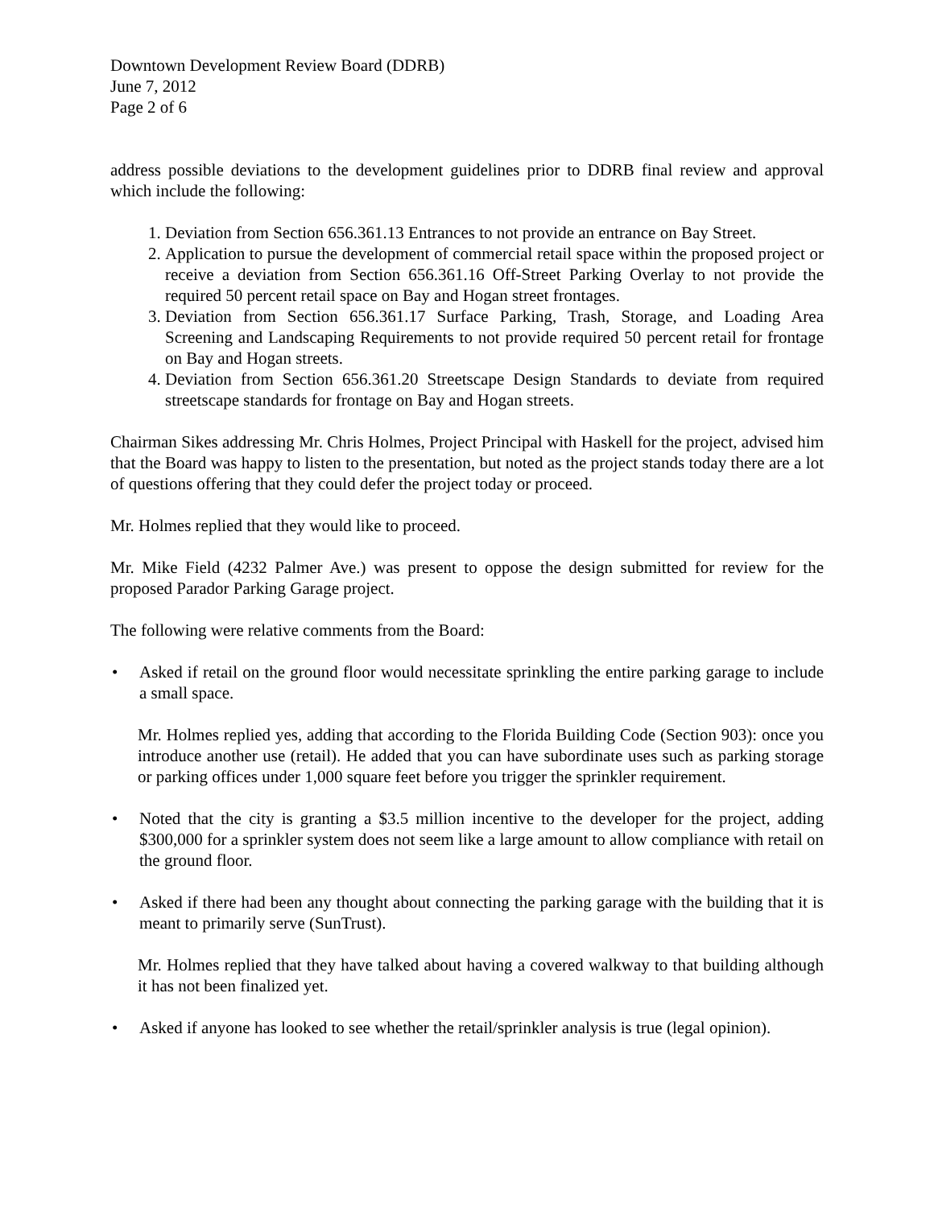Downtown Development Review Board (DDRB)
June 7, 2012
Page 2 of 6
address possible deviations to the development guidelines prior to DDRB final review and approval which include the following:
1. Deviation from Section 656.361.13 Entrances to not provide an entrance on Bay Street.
2. Application to pursue the development of commercial retail space within the proposed project or receive a deviation from Section 656.361.16 Off-Street Parking Overlay to not provide the required 50 percent retail space on Bay and Hogan street frontages.
3. Deviation from Section 656.361.17 Surface Parking, Trash, Storage, and Loading Area Screening and Landscaping Requirements to not provide required 50 percent retail for frontage on Bay and Hogan streets.
4. Deviation from Section 656.361.20 Streetscape Design Standards to deviate from required streetscape standards for frontage on Bay and Hogan streets.
Chairman Sikes addressing Mr. Chris Holmes, Project Principal with Haskell for the project, advised him that the Board was happy to listen to the presentation, but noted as the project stands today there are a lot of questions offering that they could defer the project today or proceed.
Mr. Holmes replied that they would like to proceed.
Mr. Mike Field (4232 Palmer Ave.) was present to oppose the design submitted for review for the proposed Parador Parking Garage project.
The following were relative comments from the Board:
• Asked if retail on the ground floor would necessitate sprinkling the entire parking garage to include a small space.
Mr. Holmes replied yes, adding that according to the Florida Building Code (Section 903): once you introduce another use (retail). He added that you can have subordinate uses such as parking storage or parking offices under 1,000 square feet before you trigger the sprinkler requirement.
• Noted that the city is granting a $3.5 million incentive to the developer for the project, adding $300,000 for a sprinkler system does not seem like a large amount to allow compliance with retail on the ground floor.
• Asked if there had been any thought about connecting the parking garage with the building that it is meant to primarily serve (SunTrust).
Mr. Holmes replied that they have talked about having a covered walkway to that building although it has not been finalized yet.
• Asked if anyone has looked to see whether the retail/sprinkler analysis is true (legal opinion).